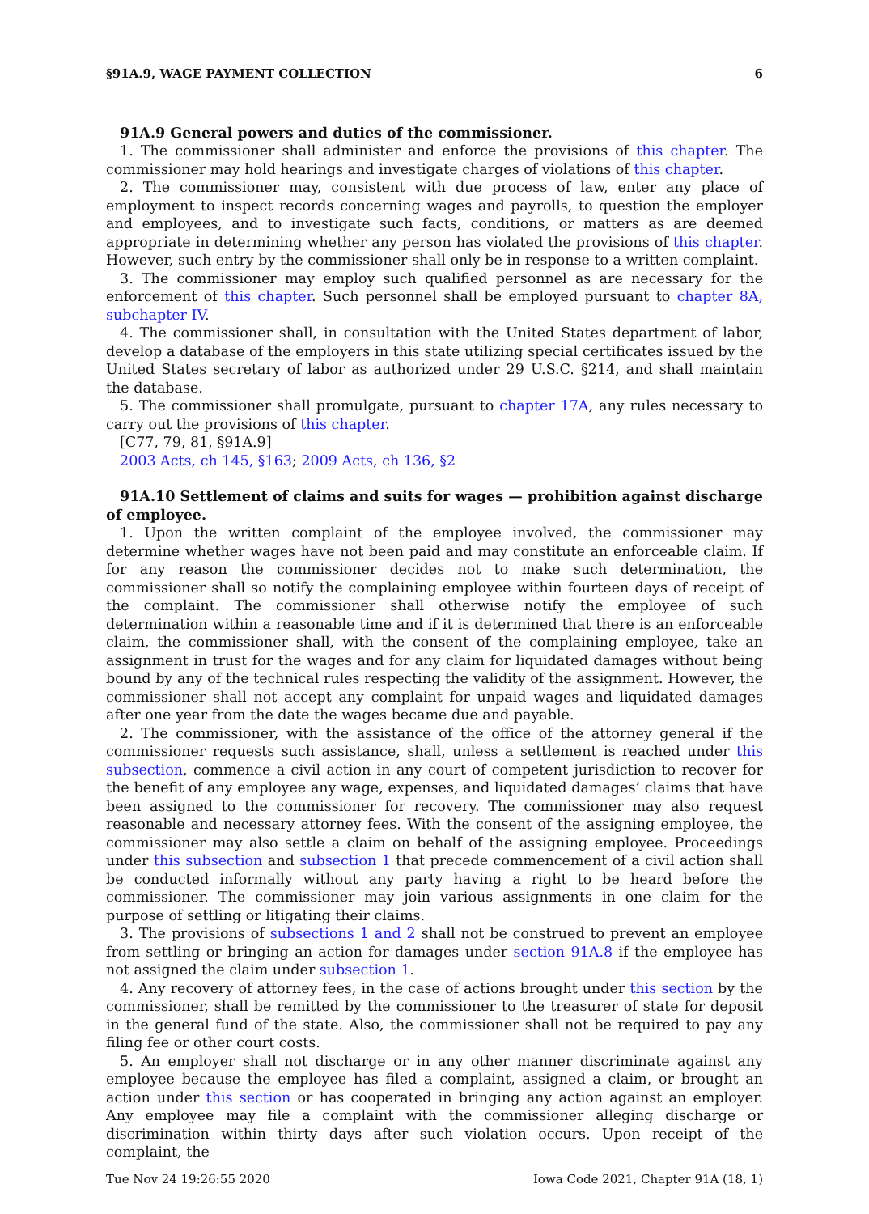§91A.9, WAGE PAYMENT COLLECTION 6
91A.9 General powers and duties of the commissioner.
1. The commissioner shall administer and enforce the provisions of this chapter. The commissioner may hold hearings and investigate charges of violations of this chapter.
2. The commissioner may, consistent with due process of law, enter any place of employment to inspect records concerning wages and payrolls, to question the employer and employees, and to investigate such facts, conditions, or matters as are deemed appropriate in determining whether any person has violated the provisions of this chapter. However, such entry by the commissioner shall only be in response to a written complaint.
3. The commissioner may employ such qualified personnel as are necessary for the enforcement of this chapter. Such personnel shall be employed pursuant to chapter 8A, subchapter IV.
4. The commissioner shall, in consultation with the United States department of labor, develop a database of the employers in this state utilizing special certificates issued by the United States secretary of labor as authorized under 29 U.S.C. §214, and shall maintain the database.
5. The commissioner shall promulgate, pursuant to chapter 17A, any rules necessary to carry out the provisions of this chapter.
[C77, 79, 81, §91A.9]
2003 Acts, ch 145, §163; 2009 Acts, ch 136, §2
91A.10 Settlement of claims and suits for wages — prohibition against discharge of employee.
1. Upon the written complaint of the employee involved, the commissioner may determine whether wages have not been paid and may constitute an enforceable claim. If for any reason the commissioner decides not to make such determination, the commissioner shall so notify the complaining employee within fourteen days of receipt of the complaint. The commissioner shall otherwise notify the employee of such determination within a reasonable time and if it is determined that there is an enforceable claim, the commissioner shall, with the consent of the complaining employee, take an assignment in trust for the wages and for any claim for liquidated damages without being bound by any of the technical rules respecting the validity of the assignment. However, the commissioner shall not accept any complaint for unpaid wages and liquidated damages after one year from the date the wages became due and payable.
2. The commissioner, with the assistance of the office of the attorney general if the commissioner requests such assistance, shall, unless a settlement is reached under this subsection, commence a civil action in any court of competent jurisdiction to recover for the benefit of any employee any wage, expenses, and liquidated damages’ claims that have been assigned to the commissioner for recovery. The commissioner may also request reasonable and necessary attorney fees. With the consent of the assigning employee, the commissioner may also settle a claim on behalf of the assigning employee. Proceedings under this subsection and subsection 1 that precede commencement of a civil action shall be conducted informally without any party having a right to be heard before the commissioner. The commissioner may join various assignments in one claim for the purpose of settling or litigating their claims.
3. The provisions of subsections 1 and 2 shall not be construed to prevent an employee from settling or bringing an action for damages under section 91A.8 if the employee has not assigned the claim under subsection 1.
4. Any recovery of attorney fees, in the case of actions brought under this section by the commissioner, shall be remitted by the commissioner to the treasurer of state for deposit in the general fund of the state. Also, the commissioner shall not be required to pay any filing fee or other court costs.
5. An employer shall not discharge or in any other manner discriminate against any employee because the employee has filed a complaint, assigned a claim, or brought an action under this section or has cooperated in bringing any action against an employer. Any employee may file a complaint with the commissioner alleging discharge or discrimination within thirty days after such violation occurs. Upon receipt of the complaint, the
Tue Nov 24 19:26:55 2020 Iowa Code 2021, Chapter 91A (18, 1)